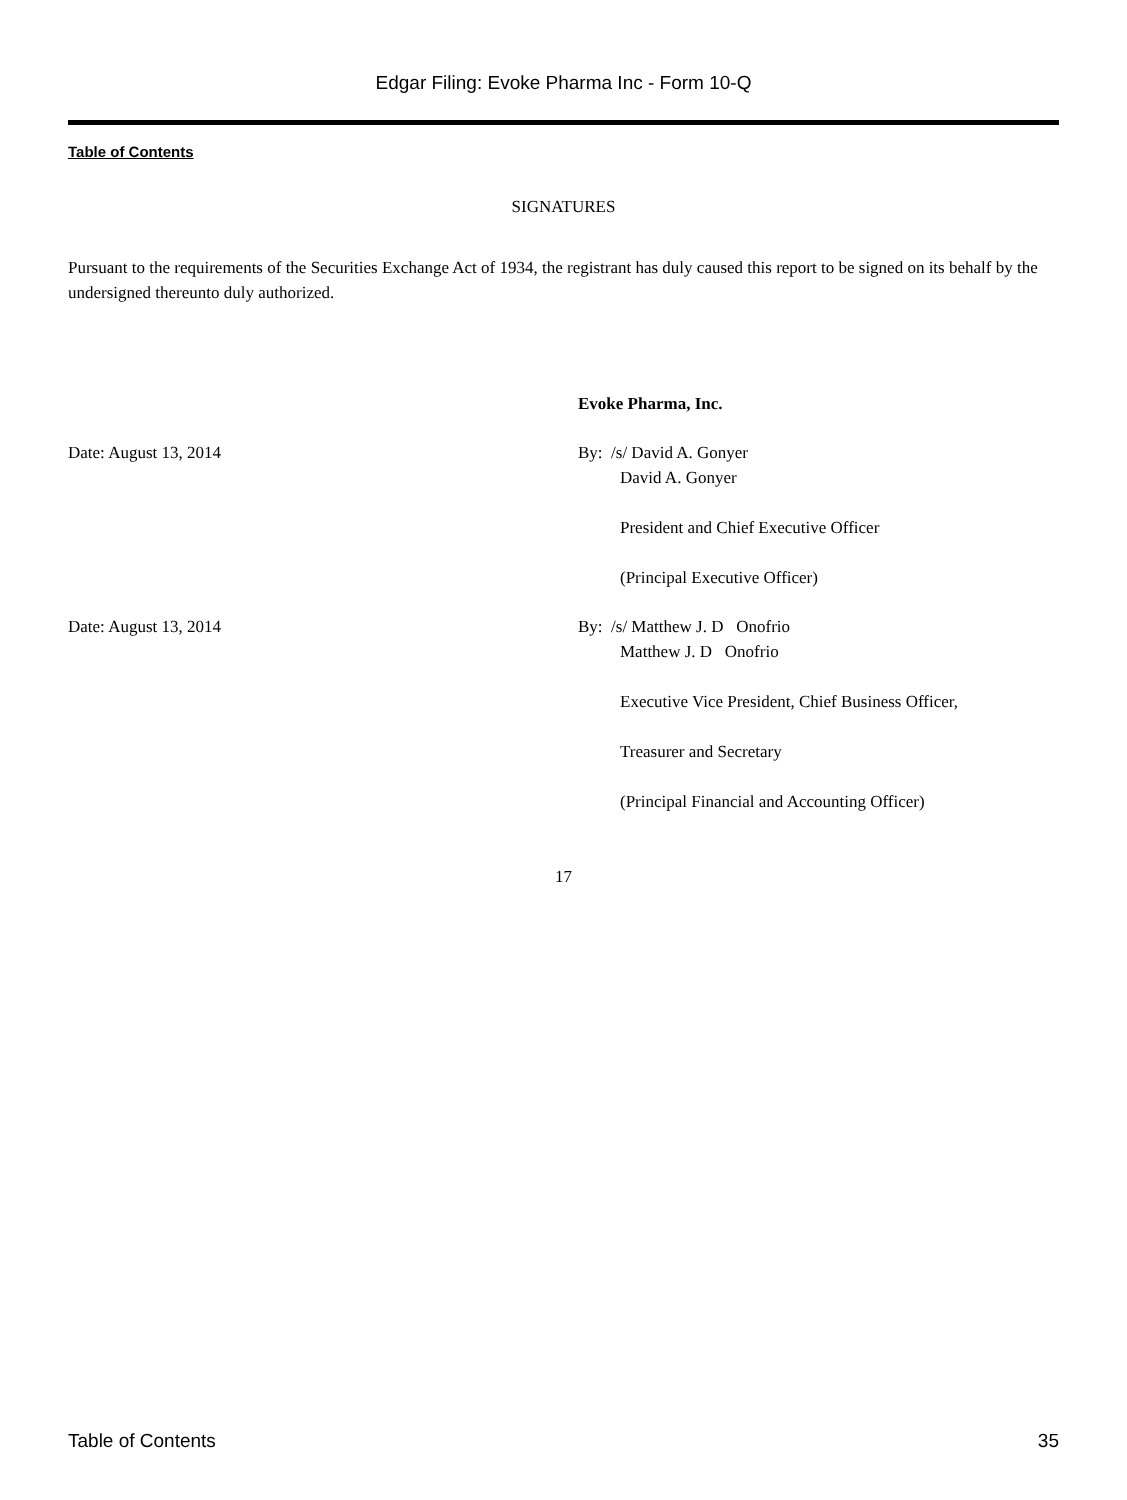Edgar Filing: Evoke Pharma Inc - Form 10-Q
Table of Contents
SIGNATURES
Pursuant to the requirements of the Securities Exchange Act of 1934, the registrant has duly caused this report to be signed on its behalf by the undersigned thereunto duly authorized.
Evoke Pharma, Inc.
Date: August 13, 2014 By: /s/ David A. Gonyer
David A. Gonyer
President and Chief Executive Officer
(Principal Executive Officer)
Date: August 13, 2014 By: /s/ Matthew J. D Onofrio
Matthew J. D Onofrio
Executive Vice President, Chief Business Officer,
Treasurer and Secretary
(Principal Financial and Accounting Officer)
17
Table of Contents 35